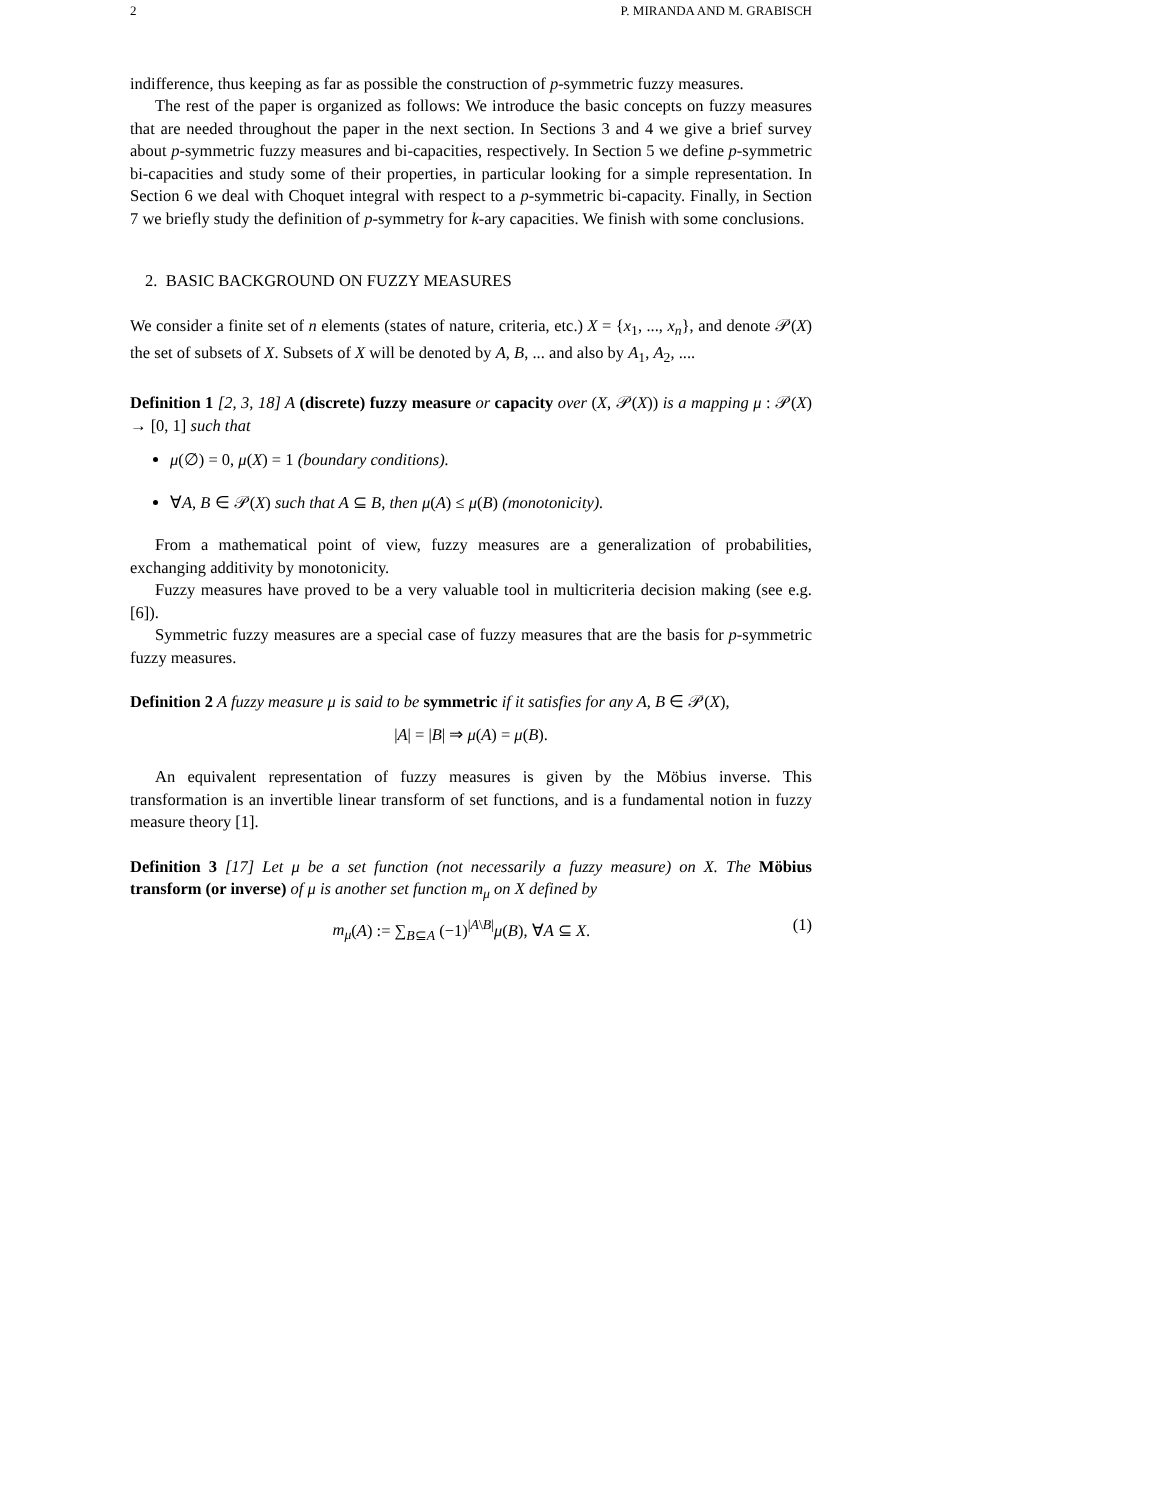2 P. MIRANDA AND M. GRABISCH
indifference, thus keeping as far as possible the construction of p-symmetric fuzzy measures.
The rest of the paper is organized as follows: We introduce the basic concepts on fuzzy measures that are needed throughout the paper in the next section. In Sections 3 and 4 we give a brief survey about p-symmetric fuzzy measures and bi-capacities, respectively. In Section 5 we define p-symmetric bi-capacities and study some of their properties, in particular looking for a simple representation. In Section 6 we deal with Choquet integral with respect to a p-symmetric bi-capacity. Finally, in Section 7 we briefly study the definition of p-symmetry for k-ary capacities. We finish with some conclusions.
2. BASIC BACKGROUND ON FUZZY MEASURES
We consider a finite set of n elements (states of nature, criteria, etc.) X = {x<sub>1</sub>, ..., x<sub>n</sub>}, and denote 𝒫(X) the set of subsets of X. Subsets of X will be denoted by A, B, ... and also by A<sub>1</sub>, A<sub>2</sub>, ....
Definition 1 [2, 3, 18] A (discrete) fuzzy measure or capacity over (X, 𝒫(X)) is a mapping μ : 𝒫(X) → [0, 1] such that
μ(∅) = 0, μ(X) = 1 (boundary conditions).
∀A, B ∈ 𝒫(X) such that A ⊆ B, then μ(A) ≤ μ(B) (monotonicity).
From a mathematical point of view, fuzzy measures are a generalization of probabilities, exchanging additivity by monotonicity.
Fuzzy measures have proved to be a very valuable tool in multicriteria decision making (see e.g. [6]).
Symmetric fuzzy measures are a special case of fuzzy measures that are the basis for p-symmetric fuzzy measures.
Definition 2 A fuzzy measure μ is said to be symmetric if it satisfies for any A, B ∈ 𝒫(X),
|A| = |B| ⇒ μ(A) = μ(B).
An equivalent representation of fuzzy measures is given by the Möbius inverse. This transformation is an invertible linear transform of set functions, and is a fundamental notion in fuzzy measure theory [1].
Definition 3 [17] Let μ be a set function (not necessarily a fuzzy measure) on X. The Möbius transform (or inverse) of μ is another set function m<sub>μ</sub> on X defined by
m<sub>μ</sub>(A) := ∑<sub>B⊆A</sub> (−1)<sup>|A\B|</sup>μ(B), ∀A ⊆ X. (1)